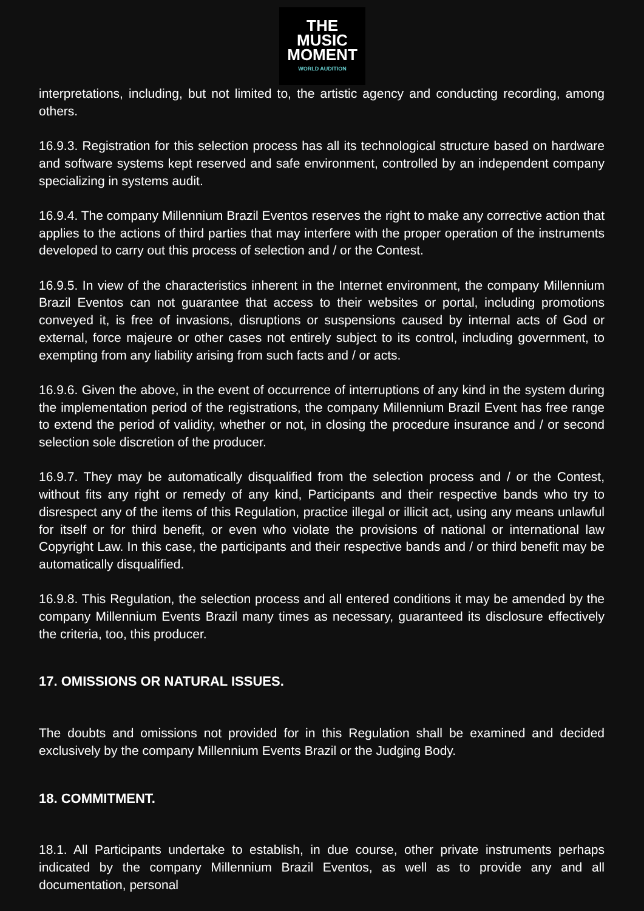THE
MUSIC
MOMENT
WORLD AUDITION
interpretations, including, but not limited to, the artistic agency and conducting recording, among others.
16.9.3. Registration for this selection process has all its technological structure based on hardware and software systems kept reserved and safe environment, controlled by an independent company specializing in systems audit.
16.9.4. The company Millennium Brazil Eventos reserves the right to make any corrective action that applies to the actions of third parties that may interfere with the proper operation of the instruments developed to carry out this process of selection and / or the Contest.
16.9.5. In view of the characteristics inherent in the Internet environment, the company Millennium Brazil Eventos can not guarantee that access to their websites or portal, including promotions conveyed it, is free of invasions, disruptions or suspensions caused by internal acts of God or external, force majeure or other cases not entirely subject to its control, including government, to exempting from any liability arising from such facts and / or acts.
16.9.6. Given the above, in the event of occurrence of interruptions of any kind in the system during the implementation period of the registrations, the company Millennium Brazil Event has free range to extend the period of validity, whether or not, in closing the procedure insurance and / or second selection sole discretion of the producer.
16.9.7. They may be automatically disqualified from the selection process and / or the Contest, without fits any right or remedy of any kind, Participants and their respective bands who try to disrespect any of the items of this Regulation, practice illegal or illicit act, using any means unlawful for itself or for third benefit, or even who violate the provisions of national or international law Copyright Law. In this case, the participants and their respective bands and / or third benefit may be automatically disqualified.
16.9.8. This Regulation, the selection process and all entered conditions it may be amended by the company Millennium Events Brazil many times as necessary, guaranteed its disclosure effectively the criteria, too, this producer.
17. OMISSIONS OR NATURAL ISSUES.
The doubts and omissions not provided for in this Regulation shall be examined and decided exclusively by the company Millennium Events Brazil or the Judging Body.
18. COMMITMENT.
18.1. All Participants undertake to establish, in due course, other private instruments perhaps indicated by the company Millennium Brazil Eventos, as well as to provide any and all documentation, personal